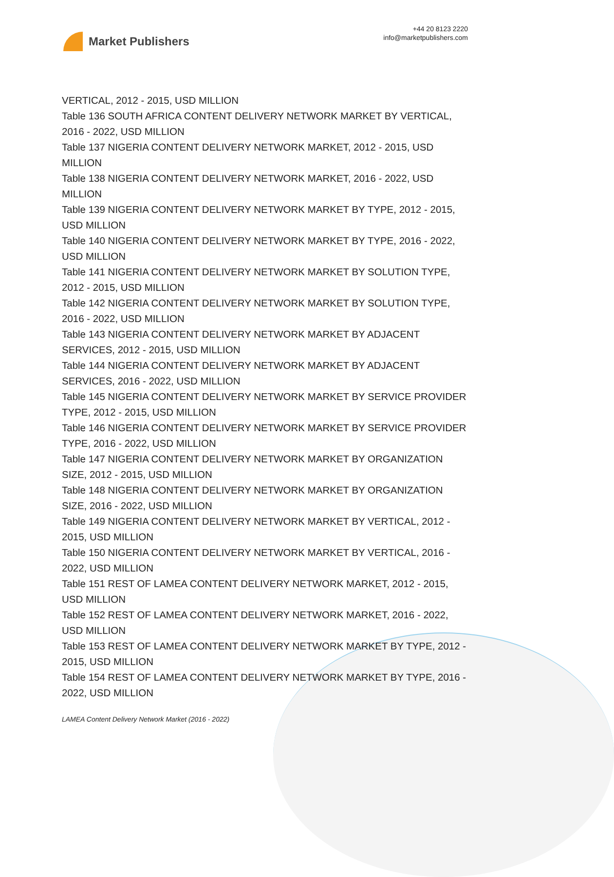Market Publishers
+44 20 8123 2220
info@marketpublishers.com
VERTICAL, 2012 - 2015, USD MILLION
Table 136 SOUTH AFRICA CONTENT DELIVERY NETWORK MARKET BY VERTICAL, 2016 - 2022, USD MILLION
Table 137 NIGERIA CONTENT DELIVERY NETWORK MARKET, 2012 - 2015, USD MILLION
Table 138 NIGERIA CONTENT DELIVERY NETWORK MARKET, 2016 - 2022, USD MILLION
Table 139 NIGERIA CONTENT DELIVERY NETWORK MARKET BY TYPE, 2012 - 2015, USD MILLION
Table 140 NIGERIA CONTENT DELIVERY NETWORK MARKET BY TYPE, 2016 - 2022, USD MILLION
Table 141 NIGERIA CONTENT DELIVERY NETWORK MARKET BY SOLUTION TYPE, 2012 - 2015, USD MILLION
Table 142 NIGERIA CONTENT DELIVERY NETWORK MARKET BY SOLUTION TYPE, 2016 - 2022, USD MILLION
Table 143 NIGERIA CONTENT DELIVERY NETWORK MARKET BY ADJACENT SERVICES, 2012 - 2015, USD MILLION
Table 144 NIGERIA CONTENT DELIVERY NETWORK MARKET BY ADJACENT SERVICES, 2016 - 2022, USD MILLION
Table 145 NIGERIA CONTENT DELIVERY NETWORK MARKET BY SERVICE PROVIDER TYPE, 2012 - 2015, USD MILLION
Table 146 NIGERIA CONTENT DELIVERY NETWORK MARKET BY SERVICE PROVIDER TYPE, 2016 - 2022, USD MILLION
Table 147 NIGERIA CONTENT DELIVERY NETWORK MARKET BY ORGANIZATION SIZE, 2012 - 2015, USD MILLION
Table 148 NIGERIA CONTENT DELIVERY NETWORK MARKET BY ORGANIZATION SIZE, 2016 - 2022, USD MILLION
Table 149 NIGERIA CONTENT DELIVERY NETWORK MARKET BY VERTICAL, 2012 - 2015, USD MILLION
Table 150 NIGERIA CONTENT DELIVERY NETWORK MARKET BY VERTICAL, 2016 - 2022, USD MILLION
Table 151 REST OF LAMEA CONTENT DELIVERY NETWORK MARKET, 2012 - 2015, USD MILLION
Table 152 REST OF LAMEA CONTENT DELIVERY NETWORK MARKET, 2016 - 2022, USD MILLION
Table 153 REST OF LAMEA CONTENT DELIVERY NETWORK MARKET BY TYPE, 2012 - 2015, USD MILLION
Table 154 REST OF LAMEA CONTENT DELIVERY NETWORK MARKET BY TYPE, 2016 - 2022, USD MILLION
LAMEA Content Delivery Network Market (2016 - 2022)